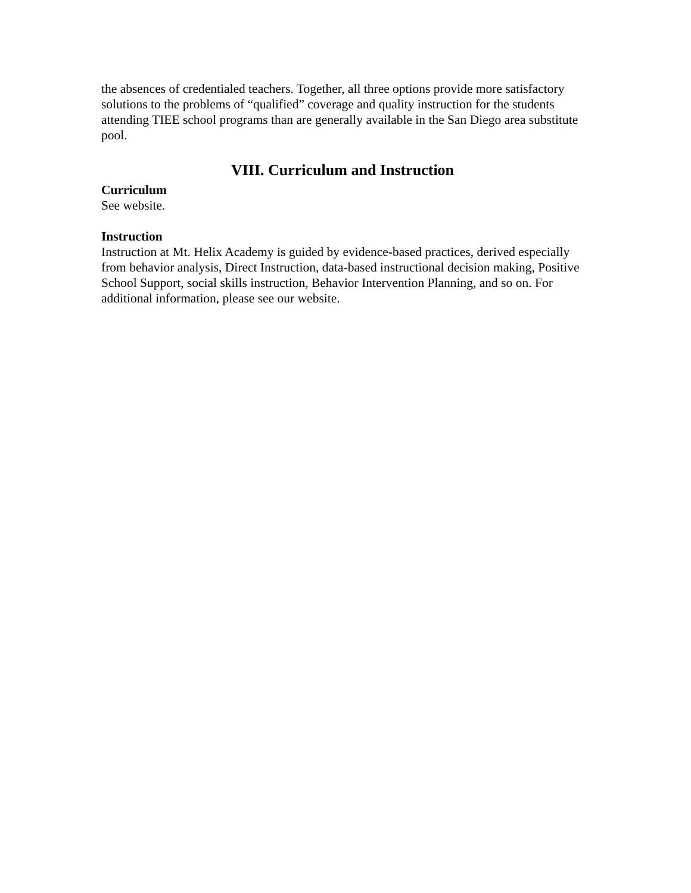the absences of credentialed teachers. Together, all three options provide more satisfactory solutions to the problems of “qualified” coverage and quality instruction for the students attending TIEE school programs than are generally available in the San Diego area substitute pool.
VIII. Curriculum and Instruction
Curriculum
See website.
Instruction
Instruction at Mt. Helix Academy is guided by evidence-based practices, derived especially from behavior analysis, Direct Instruction, data-based instructional decision making, Positive School Support, social skills instruction, Behavior Intervention Planning, and so on. For additional information, please see our website.